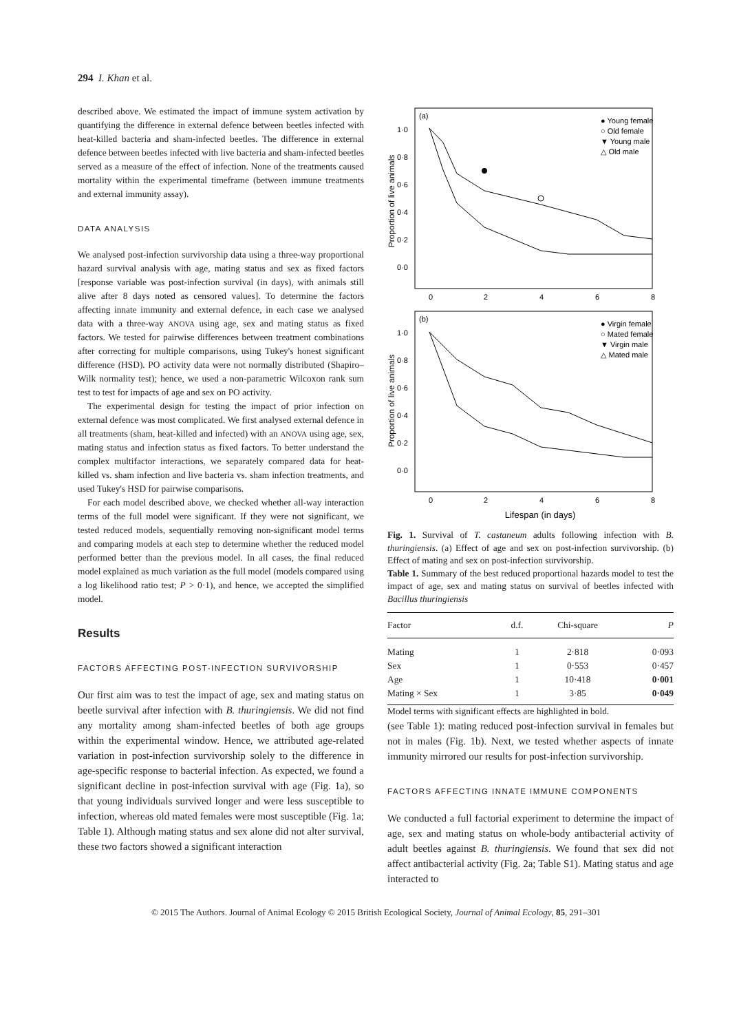294 I. Khan et al.
described above. We estimated the impact of immune system activation by quantifying the difference in external defence between beetles infected with heat-killed bacteria and sham-infected beetles. The difference in external defence between beetles infected with live bacteria and sham-infected beetles served as a measure of the effect of infection. None of the treatments caused mortality within the experimental timeframe (between immune treatments and external immunity assay).
DATA ANALYSIS
We analysed post-infection survivorship data using a three-way proportional hazard survival analysis with age, mating status and sex as fixed factors [response variable was post-infection survival (in days), with animals still alive after 8 days noted as censored values]. To determine the factors affecting innate immunity and external defence, in each case we analysed data with a three-way ANOVA using age, sex and mating status as fixed factors. We tested for pairwise differences between treatment combinations after correcting for multiple comparisons, using Tukey's honest significant difference (HSD). PO activity data were not normally distributed (Shapiro–Wilk normality test); hence, we used a non-parametric Wilcoxon rank sum test to test for impacts of age and sex on PO activity.
The experimental design for testing the impact of prior infection on external defence was most complicated. We first analysed external defence in all treatments (sham, heat-killed and infected) with an ANOVA using age, sex, mating status and infection status as fixed factors. To better understand the complex multifactor interactions, we separately compared data for heat-killed vs. sham infection and live bacteria vs. sham infection treatments, and used Tukey's HSD for pairwise comparisons.
For each model described above, we checked whether all-way interaction terms of the full model were significant. If they were not significant, we tested reduced models, sequentially removing non-significant model terms and comparing models at each step to determine whether the reduced model performed better than the previous model. In all cases, the final reduced model explained as much variation as the full model (models compared using a log likelihood ratio test; P > 0·1), and hence, we accepted the simplified model.
Results
FACTORS AFFECTING POST-INFECTION SURVIVORSHIP
Our first aim was to test the impact of age, sex and mating status on beetle survival after infection with B. thuringiensis. We did not find any mortality among sham-infected beetles of both age groups within the experimental window. Hence, we attributed age-related variation in post-infection survivorship solely to the difference in age-specific response to bacterial infection. As expected, we found a significant decline in post-infection survival with age (Fig. 1a), so that young individuals survived longer and were less susceptible to infection, whereas old mated females were most susceptible (Fig. 1a; Table 1). Although mating status and sex alone did not alter survival, these two factors showed a significant interaction
(a)
Proportion of live animals
1·0
0·8
0·6
0·4
0·2
0·0
0
2
4
6
8
● Young female
○ Old female
▼ Young male
△ Old male
(b)
Proportion of live animals
1·0
0·8
0·6
0·4
0·2
0·0
0
2
4
6
8
● Virgin female
○ Mated female
▼ Virgin male
△ Mated male
Lifespan (in days)
Fig. 1. Survival of T. castaneum adults following infection with B. thuringiensis. (a) Effect of age and sex on post-infection survivorship. (b) Effect of mating and sex on post-infection survivorship.
Table 1. Summary of the best reduced proportional hazards model to test the impact of age, sex and mating status on survival of beetles infected with Bacillus thuringiensis
| Factor | d.f. | Chi-square | P |
| --- | --- | --- | --- |
| Mating | 1 | 2·818 | 0·093 |
| Sex | 1 | 0·553 | 0·457 |
| Age | 1 | 10·418 | 0·001 |
| Mating × Sex | 1 | 3·85 | 0·049 |
Model terms with significant effects are highlighted in bold.
(see Table 1): mating reduced post-infection survival in females but not in males (Fig. 1b). Next, we tested whether aspects of innate immunity mirrored our results for post-infection survivorship.
FACTORS AFFECTING INNATE IMMUNE COMPONENTS
We conducted a full factorial experiment to determine the impact of age, sex and mating status on whole-body antibacterial activity of adult beetles against B. thuringiensis. We found that sex did not affect antibacterial activity (Fig. 2a; Table S1). Mating status and age interacted to
© 2015 The Authors. Journal of Animal Ecology © 2015 British Ecological Society, Journal of Animal Ecology, 85, 291–301